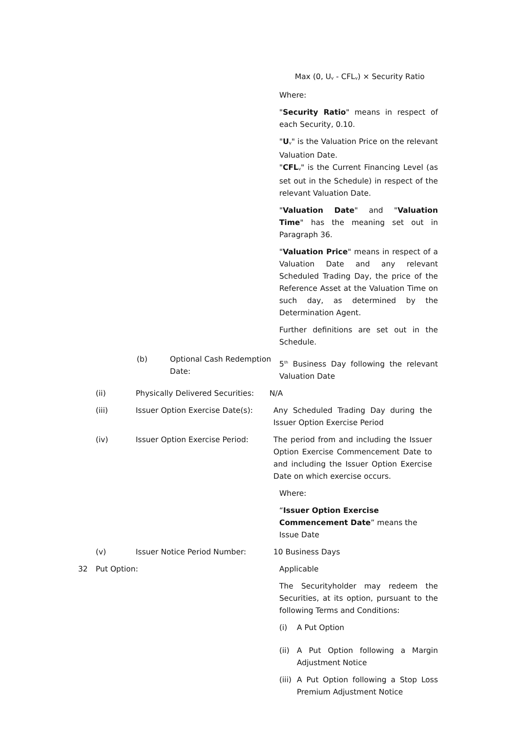Max (0, U<sub>v</sub> - CFL<sub>v</sub>) × Security Ratio
Where:
"Security Ratio" means in respect of each Security, 0.10.
"U<sub>v</sub>" is the Valuation Price on the relevant Valuation Date.
"CFL<sub>v</sub>" is the Current Financing Level (as set out in the Schedule) in respect of the relevant Valuation Date.
"Valuation Date" and "Valuation Time" has the meaning set out in Paragraph 36.
"Valuation Price" means in respect of a Valuation Date and any relevant Scheduled Trading Day, the price of the Reference Asset at the Valuation Time on such day, as determined by the Determination Agent.
Further definitions are set out in the Schedule.
(b) Optional Cash Redemption Date:
5<sup>th</sup> Business Day following the relevant Valuation Date
(ii) Physically Delivered Securities:
N/A
(iii) Issuer Option Exercise Date(s):
Any Scheduled Trading Day during the Issuer Option Exercise Period
(iv) Issuer Option Exercise Period: The period from and including the Issuer Option Exercise Commencement Date to and including the Issuer Option Exercise Date on which exercise occurs.
Where:
“Issuer Option Exercise Commencement Date” means the Issue Date
(v) Issuer Notice Period Number: 10 Business Days
32 Put Option: Applicable
The Securityholder may redeem the Securities, at its option, pursuant to the following Terms and Conditions:
(i) A Put Option
(ii) A Put Option following a Margin Adjustment Notice
(iii) A Put Option following a Stop Loss Premium Adjustment Notice